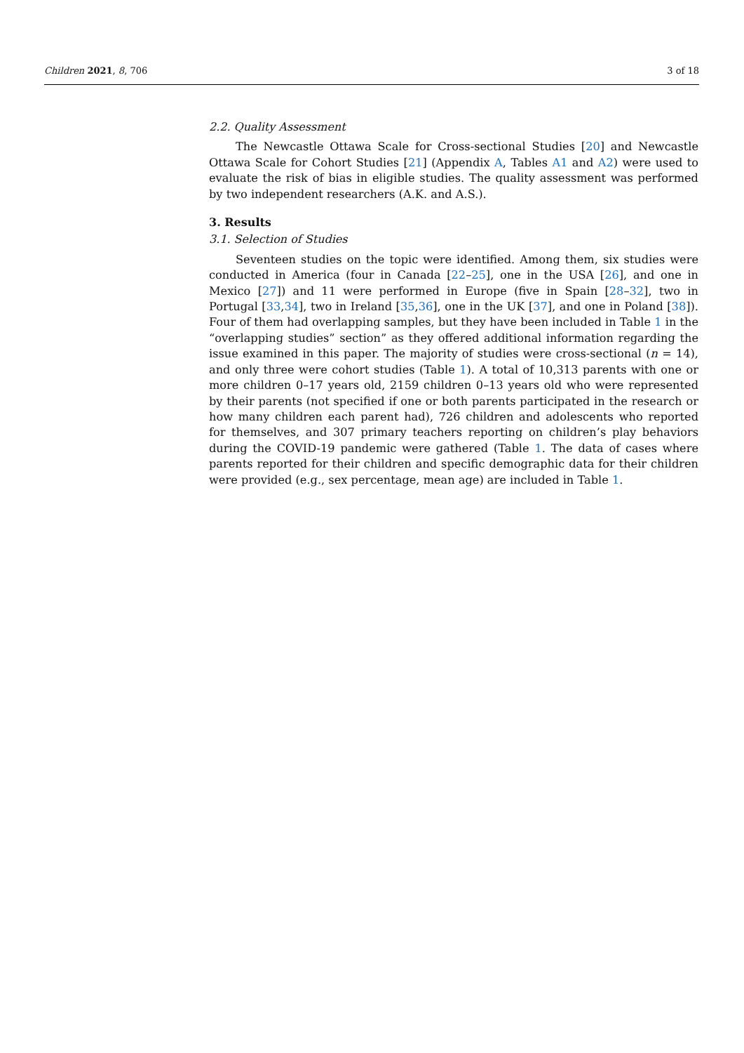Children 2021, 8, 706 3 of 18
2.2. Quality Assessment
The Newcastle Ottawa Scale for Cross-sectional Studies [20] and Newcastle Ottawa Scale for Cohort Studies [21] (Appendix A, Tables A1 and A2) were used to evaluate the risk of bias in eligible studies. The quality assessment was performed by two independent researchers (A.K. and A.S.).
3. Results
3.1. Selection of Studies
Seventeen studies on the topic were identified. Among them, six studies were conducted in America (four in Canada [22–25], one in the USA [26], and one in Mexico [27]) and 11 were performed in Europe (five in Spain [28–32], two in Portugal [33,34], two in Ireland [35,36], one in the UK [37], and one in Poland [38]). Four of them had overlapping samples, but they have been included in Table 1 in the “overlapping studies” section” as they offered additional information regarding the issue examined in this paper. The majority of studies were cross-sectional (n = 14), and only three were cohort studies (Table 1). A total of 10,313 parents with one or more children 0–17 years old, 2159 children 0–13 years old who were represented by their parents (not specified if one or both parents participated in the research or how many children each parent had), 726 children and adolescents who reported for themselves, and 307 primary teachers reporting on children’s play behaviors during the COVID-19 pandemic were gathered (Table 1. The data of cases where parents reported for their children and specific demographic data for their children were provided (e.g., sex percentage, mean age) are included in Table 1.